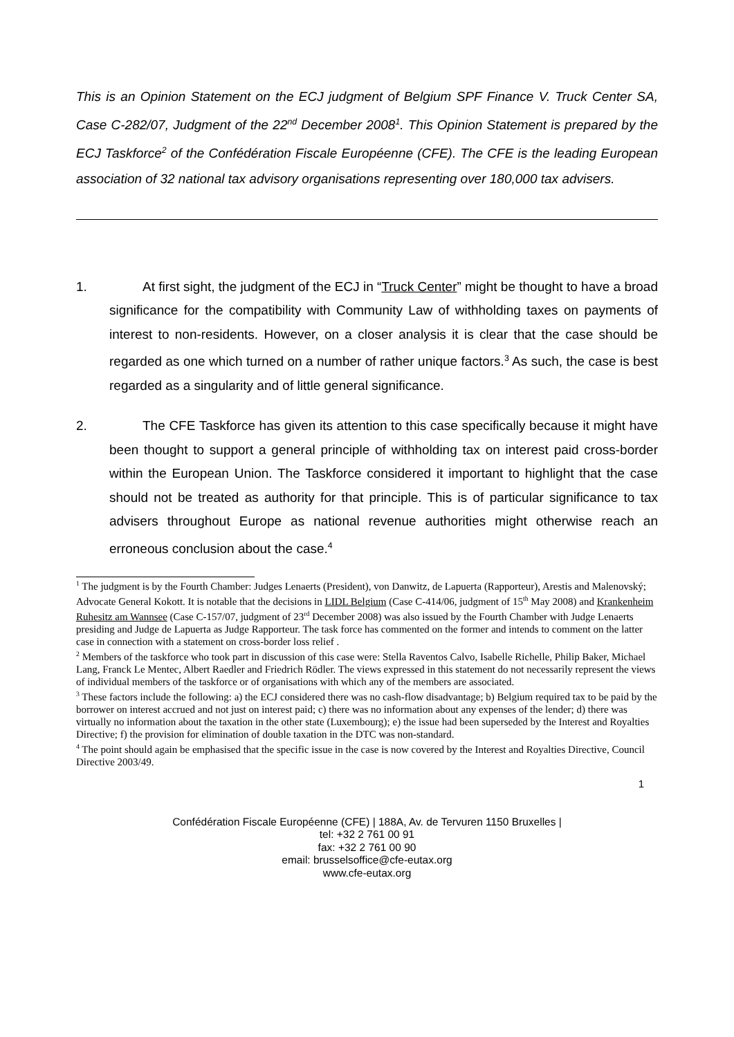This is an Opinion Statement on the ECJ judgment of Belgium SPF Finance V. Truck Center SA, Case C-282/07, Judgment of the 22<sup>nd</sup> December 2008<sup>1</sup>. This Opinion Statement is prepared by the ECJ Taskforce<sup>2</sup> of the Confédération Fiscale Européenne (CFE). The CFE is the leading European association of 32 national tax advisory organisations representing over 180,000 tax advisers.
1. At first sight, the judgment of the ECJ in “Truck Center” might be thought to have a broad significance for the compatibility with Community Law of withholding taxes on payments of interest to non-residents. However, on a closer analysis it is clear that the case should be regarded as one which turned on a number of rather unique factors.<sup>3</sup> As such, the case is best regarded as a singularity and of little general significance.
2. The CFE Taskforce has given its attention to this case specifically because it might have been thought to support a general principle of withholding tax on interest paid cross-border within the European Union. The Taskforce considered it important to highlight that the case should not be treated as authority for that principle. This is of particular significance to tax advisers throughout Europe as national revenue authorities might otherwise reach an erroneous conclusion about the case.<sup>4</sup>
<sup>1</sup> The judgment is by the Fourth Chamber: Judges Lenaerts (President), von Danwitz, de Lapuerta (Rapporteur), Arestis and Malenovský; Advocate General Kokott. It is notable that the decisions in LIDL Belgium (Case C-414/06, judgment of 15<sup>th</sup> May 2008) and Krankenheim Ruhesitz am Wannsee (Case C-157/07, judgment of 23<sup>rd</sup> December 2008) was also issued by the Fourth Chamber with Judge Lenaerts presiding and Judge de Lapuerta as Judge Rapporteur. The task force has commented on the former and intends to comment on the latter case in connection with a statement on cross-border loss relief .
<sup>2</sup> Members of the taskforce who took part in discussion of this case were: Stella Raventos Calvo, Isabelle Richelle, Philip Baker, Michael Lang, Franck Le Mentec, Albert Raedler and Friedrich Rödler. The views expressed in this statement do not necessarily represent the views of individual members of the taskforce or of organisations with which any of the members are associated.
<sup>3</sup> These factors include the following: a) the ECJ considered there was no cash-flow disadvantage; b) Belgium required tax to be paid by the borrower on interest accrued and not just on interest paid; c) there was no information about any expenses of the lender; d) there was virtually no information about the taxation in the other state (Luxembourg); e) the issue had been superseded by the Interest and Royalties Directive; f) the provision for elimination of double taxation in the DTC was non-standard.
<sup>4</sup> The point should again be emphasised that the specific issue in the case is now covered by the Interest and Royalties Directive, Council Directive 2003/49.
1
Confédération Fiscale Européenne (CFE) | 188A, Av. de Tervuren 1150 Bruxelles |
tel: +32 2 761 00 91
fax: +32 2 761 00 90
email: brusselsoffice@cfe-eutax.org
www.cfe-eutax.org